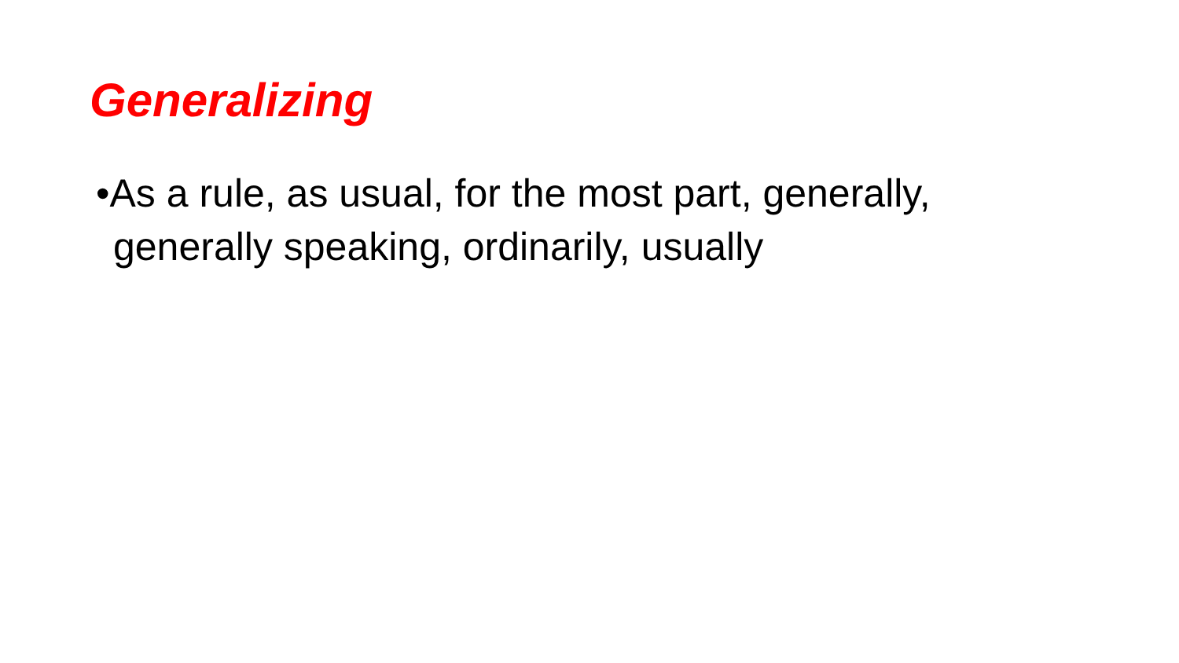Generalizing
•As a rule, as usual, for the most part, generally, generally speaking, ordinarily, usually